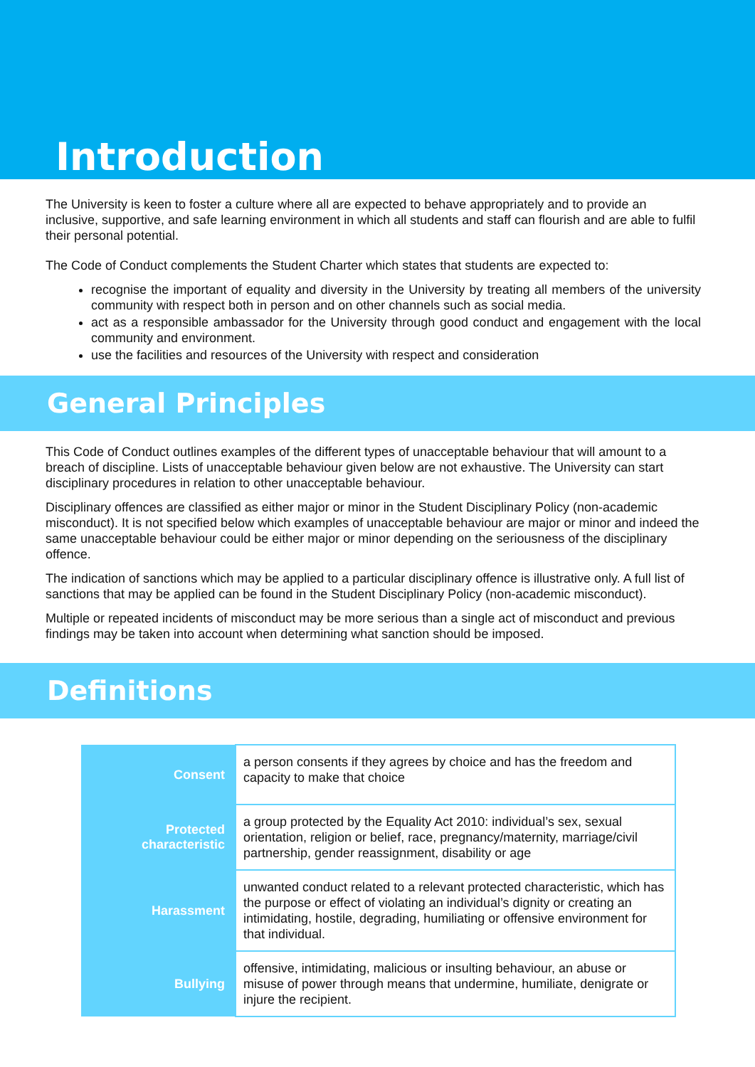Introduction
The University is keen to foster a culture where all are expected to behave appropriately and to provide an inclusive, supportive, and safe learning environment in which all students and staff can flourish and are able to fulfil their personal potential.
The Code of Conduct complements the Student Charter which states that students are expected to:
recognise the important of equality and diversity in the University by treating all members of the university community with respect both in person and on other channels such as social media.
act as a responsible ambassador for the University through good conduct and engagement with the local community and environment.
use the facilities and resources of the University with respect and consideration
General Principles
This Code of Conduct outlines examples of the different types of unacceptable behaviour that will amount to a breach of discipline. Lists of unacceptable behaviour given below are not exhaustive. The University can start disciplinary procedures in relation to other unacceptable behaviour.
Disciplinary offences are classified as either major or minor in the Student Disciplinary Policy (non-academic misconduct). It is not specified below which examples of unacceptable behaviour are major or minor and indeed the same unacceptable behaviour could be either major or minor depending on the seriousness of the disciplinary offence.
The indication of sanctions which may be applied to a particular disciplinary offence is illustrative only. A full list of sanctions that may be applied can be found in the Student Disciplinary Policy (non-academic misconduct).
Multiple or repeated incidents of misconduct may be more serious than a single act of misconduct and previous findings may be taken into account when determining what sanction should be imposed.
Definitions
| Consent | a person consents if they agrees by choice and has the freedom and capacity to make that choice |
| Protected characteristic | a group protected by the Equality Act 2010: individual’s sex, sexual orientation, religion or belief, race, pregnancy/maternity, marriage/civil partnership, gender reassignment, disability or age |
| Harassment | unwanted conduct related to a relevant protected characteristic, which has the purpose or effect of violating an individual’s dignity or creating an intimidating, hostile, degrading, humiliating or offensive environment for that individual. |
| Bullying | offensive, intimidating, malicious or insulting behaviour, an abuse or misuse of power through means that undermine, humiliate, denigrate or injure the recipient. |